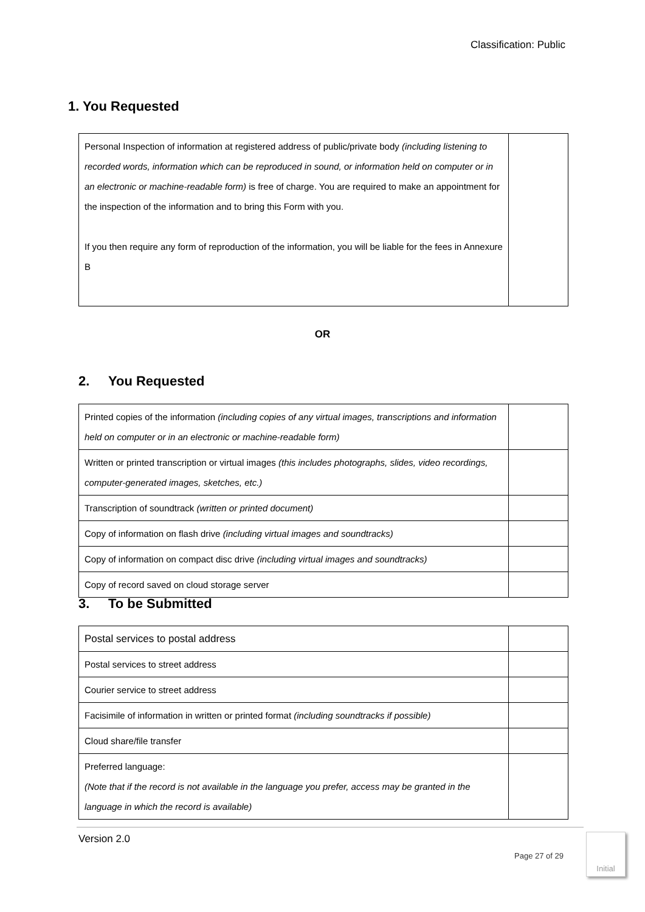Classification: Public
1. You Requested
| Personal Inspection of information at registered address of public/private body (including listening to recorded words, information which can be reproduced in sound, or information held on computer or in an electronic or machine-readable form) is free of charge. You are required to make an appointment for the inspection of the information and to bring this Form with you. If you then require any form of reproduction of the information, you will be liable for the fees in Annexure B | |
OR
2. You Requested
| Printed copies of the information (including copies of any virtual images, transcriptions and information held on computer or in an electronic or machine-readable form) | |
| Written or printed transcription or virtual images (this includes photographs, slides, video recordings, computer-generated images, sketches, etc.) | |
| Transcription of soundtrack (written or printed document) | |
| Copy of information on flash drive (including virtual images and soundtracks) | |
| Copy of information on compact disc drive (including virtual images and soundtracks) | |
| Copy of record saved on cloud storage server | |
3. To be Submitted
| Postal services to postal address | |
| Postal services to street address | |
| Courier service to street address | |
| Facisimile of information in written or printed format (including soundtracks if possible) | |
| Cloud share/file transfer | |
| Preferred language: (Note that if the record is not available in the language you prefer, access may be granted in the language in which the record is available) | |
Version 2.0
Page 27 of 29
Initial